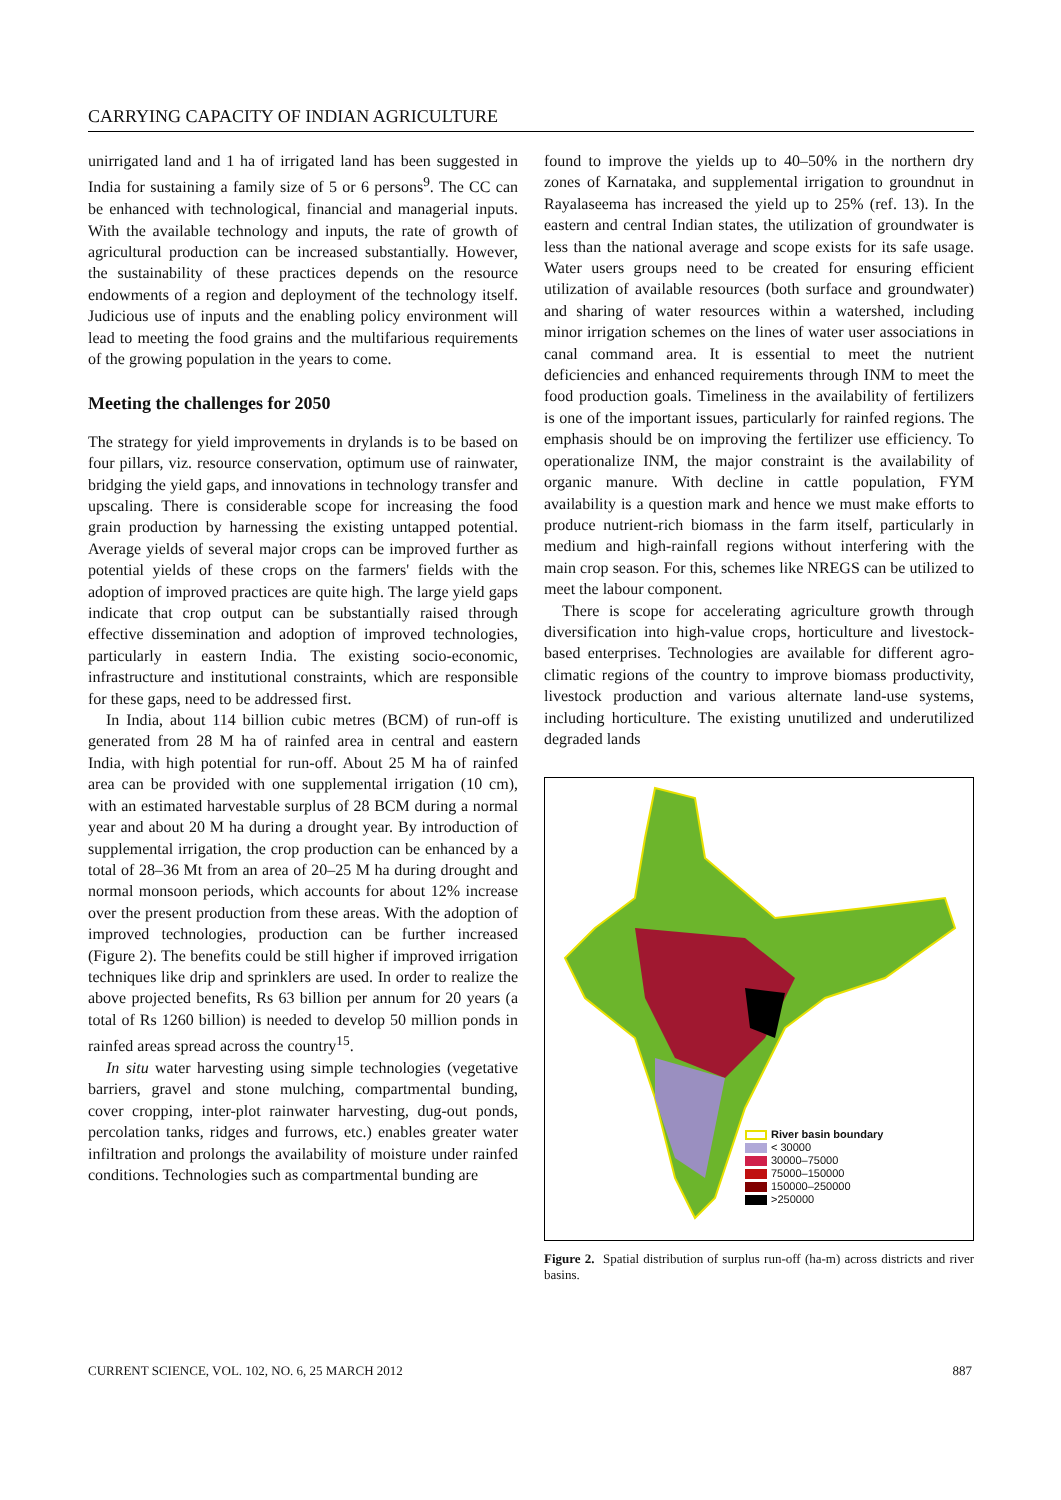CARRYING CAPACITY OF INDIAN AGRICULTURE
unirrigated land and 1 ha of irrigated land has been suggested in India for sustaining a family size of 5 or 6 persons<sup>9</sup>. The CC can be enhanced with technological, financial and managerial inputs. With the available technology and inputs, the rate of growth of agricultural production can be increased substantially. However, the sustainability of these practices depends on the resource endowments of a region and deployment of the technology itself. Judicious use of inputs and the enabling policy environment will lead to meeting the food grains and the multifarious requirements of the growing population in the years to come.
Meeting the challenges for 2050
The strategy for yield improvements in drylands is to be based on four pillars, viz. resource conservation, optimum use of rainwater, bridging the yield gaps, and innovations in technology transfer and upscaling. There is considerable scope for increasing the food grain production by harnessing the existing untapped potential. Average yields of several major crops can be improved further as potential yields of these crops on the farmers' fields with the adoption of improved practices are quite high. The large yield gaps indicate that crop output can be substantially raised through effective dissemination and adoption of improved technologies, particularly in eastern India. The existing socio-economic, infrastructure and institutional constraints, which are responsible for these gaps, need to be addressed first.
In India, about 114 billion cubic metres (BCM) of run-off is generated from 28 M ha of rainfed area in central and eastern India, with high potential for run-off. About 25 M ha of rainfed area can be provided with one supplemental irrigation (10 cm), with an estimated harvestable surplus of 28 BCM during a normal year and about 20 M ha during a drought year. By introduction of supplemental irrigation, the crop production can be enhanced by a total of 28–36 Mt from an area of 20–25 M ha during drought and normal monsoon periods, which accounts for about 12% increase over the present production from these areas. With the adoption of improved technologies, production can be further increased (Figure 2). The benefits could be still higher if improved irrigation techniques like drip and sprinklers are used. In order to realize the above projected benefits, Rs 63 billion per annum for 20 years (a total of Rs 1260 billion) is needed to develop 50 million ponds in rainfed areas spread across the country<sup>15</sup>.
In situ water harvesting using simple technologies (vegetative barriers, gravel and stone mulching, compartmental bunding, cover cropping, inter-plot rainwater harvesting, dug-out ponds, percolation tanks, ridges and furrows, etc.) enables greater water infiltration and prolongs the availability of moisture under rainfed conditions. Technologies such as compartmental bunding are
found to improve the yields up to 40–50% in the northern dry zones of Karnataka, and supplemental irrigation to groundnut in Rayalaseema has increased the yield up to 25% (ref. 13). In the eastern and central Indian states, the utilization of groundwater is less than the national average and scope exists for its safe usage. Water users groups need to be created for ensuring efficient utilization of available resources (both surface and groundwater) and sharing of water resources within a watershed, including minor irrigation schemes on the lines of water user associations in canal command area. It is essential to meet the nutrient deficiencies and enhanced requirements through INM to meet the food production goals. Timeliness in the availability of fertilizers is one of the important issues, particularly for rainfed regions. The emphasis should be on improving the fertilizer use efficiency. To operationalize INM, the major constraint is the availability of organic manure. With decline in cattle population, FYM availability is a question mark and hence we must make efforts to produce nutrient-rich biomass in the farm itself, particularly in medium and high-rainfall regions without interfering with the main crop season. For this, schemes like NREGS can be utilized to meet the labour component.
There is scope for accelerating agriculture growth through diversification into high-value crops, horticulture and livestock-based enterprises. Technologies are available for different agro-climatic regions of the country to improve biomass productivity, livestock production and various alternate land-use systems, including horticulture. The existing unutilized and underutilized degraded lands
River basin boundary
< 30000
30000–75000
75000–150000
150000–250000
>250000
Figure 2. Spatial distribution of surplus run-off (ha-m) across districts and river basins.
CURRENT SCIENCE, VOL. 102, NO. 6, 25 MARCH 2012 887